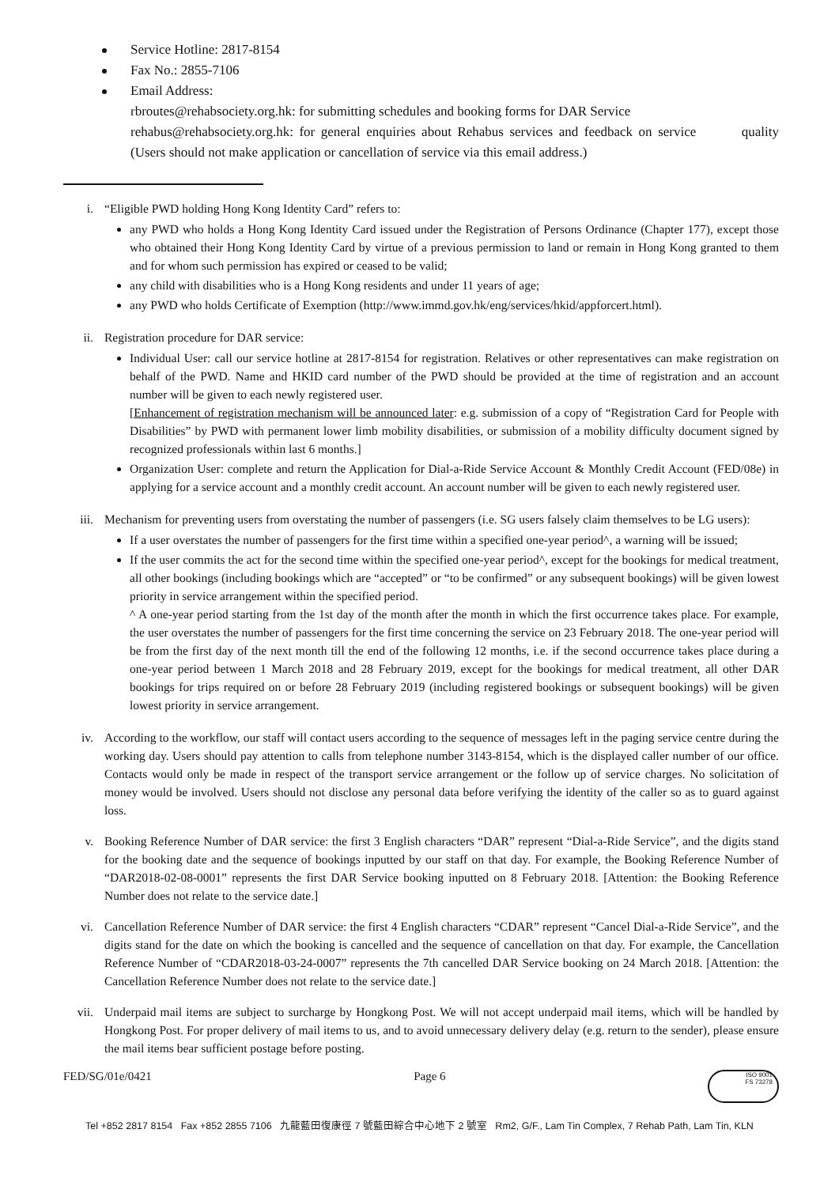Service Hotline: 2817-8154
Fax No.: 2855-7106
Email Address:
rbroutes@rehabsociety.org.hk: for submitting schedules and booking forms for DAR Service
rehabus@rehabsociety.org.hk: for general enquiries about Rehabus services and feedback on service quality (Users should not make application or cancellation of service via this email address.)
i. “Eligible PWD holding Hong Kong Identity Card” refers to:
any PWD who holds a Hong Kong Identity Card issued under the Registration of Persons Ordinance (Chapter 177), except those who obtained their Hong Kong Identity Card by virtue of a previous permission to land or remain in Hong Kong granted to them and for whom such permission has expired or ceased to be valid;
any child with disabilities who is a Hong Kong residents and under 11 years of age;
any PWD who holds Certificate of Exemption (http://www.immd.gov.hk/eng/services/hkid/appforcert.html).
ii. Registration procedure for DAR service:
Individual User: call our service hotline at 2817-8154 for registration. Relatives or other representatives can make registration on behalf of the PWD. Name and HKID card number of the PWD should be provided at the time of registration and an account number will be given to each newly registered user.
[Enhancement of registration mechanism will be announced later: e.g. submission of a copy of “Registration Card for People with Disabilities” by PWD with permanent lower limb mobility disabilities, or submission of a mobility difficulty document signed by recognized professionals within last 6 months.]
Organization User: complete and return the Application for Dial-a-Ride Service Account & Monthly Credit Account (FED/08e) in applying for a service account and a monthly credit account. An account number will be given to each newly registered user.
iii. Mechanism for preventing users from overstating the number of passengers (i.e. SG users falsely claim themselves to be LG users):
If a user overstates the number of passengers for the first time within a specified one-year period^, a warning will be issued;
If the user commits the act for the second time within the specified one-year period^, except for the bookings for medical treatment, all other bookings (including bookings which are “accepted” or “to be confirmed” or any subsequent bookings) will be given lowest priority in service arrangement within the specified period.
^ A one-year period starting from the 1st day of the month after the month in which the first occurrence takes place. For example, the user overstates the number of passengers for the first time concerning the service on 23 February 2018. The one-year period will be from the first day of the next month till the end of the following 12 months, i.e. if the second occurrence takes place during a one-year period between 1 March 2018 and 28 February 2019, except for the bookings for medical treatment, all other DAR bookings for trips required on or before 28 February 2019 (including registered bookings or subsequent bookings) will be given lowest priority in service arrangement.
iv. According to the workflow, our staff will contact users according to the sequence of messages left in the paging service centre during the working day. Users should pay attention to calls from telephone number 3143-8154, which is the displayed caller number of our office. Contacts would only be made in respect of the transport service arrangement or the follow up of service charges. No solicitation of money would be involved. Users should not disclose any personal data before verifying the identity of the caller so as to guard against loss.
v. Booking Reference Number of DAR service: the first 3 English characters “DAR” represent “Dial-a-Ride Service”, and the digits stand for the booking date and the sequence of bookings inputted by our staff on that day. For example, the Booking Reference Number of “DAR2018-02-08-0001” represents the first DAR Service booking inputted on 8 February 2018. [Attention: the Booking Reference Number does not relate to the service date.]
vi. Cancellation Reference Number of DAR service: the first 4 English characters “CDAR” represent “Cancel Dial-a-Ride Service”, and the digits stand for the date on which the booking is cancelled and the sequence of cancellation on that day. For example, the Cancellation Reference Number of “CDAR2018-03-24-0007” represents the 7th cancelled DAR Service booking on 24 March 2018. [Attention: the Cancellation Reference Number does not relate to the service date.]
vii. Underpaid mail items are subject to surcharge by Hongkong Post. We will not accept underpaid mail items, which will be handled by Hongkong Post. For proper delivery of mail items to us, and to avoid unnecessary delivery delay (e.g. return to the sender), please ensure the mail items bear sufficient postage before posting.
FED/SG/01e/0421 Page 6
ISO 9001
FS 73278
Tel +852 2817 8154 Fax +852 2855 7106 九龍藍田復康徑 7 號藍田綜合中心地下 2 號室 Rm2, G/F., Lam Tin Complex, 7 Rehab Path, Lam Tin, KLN